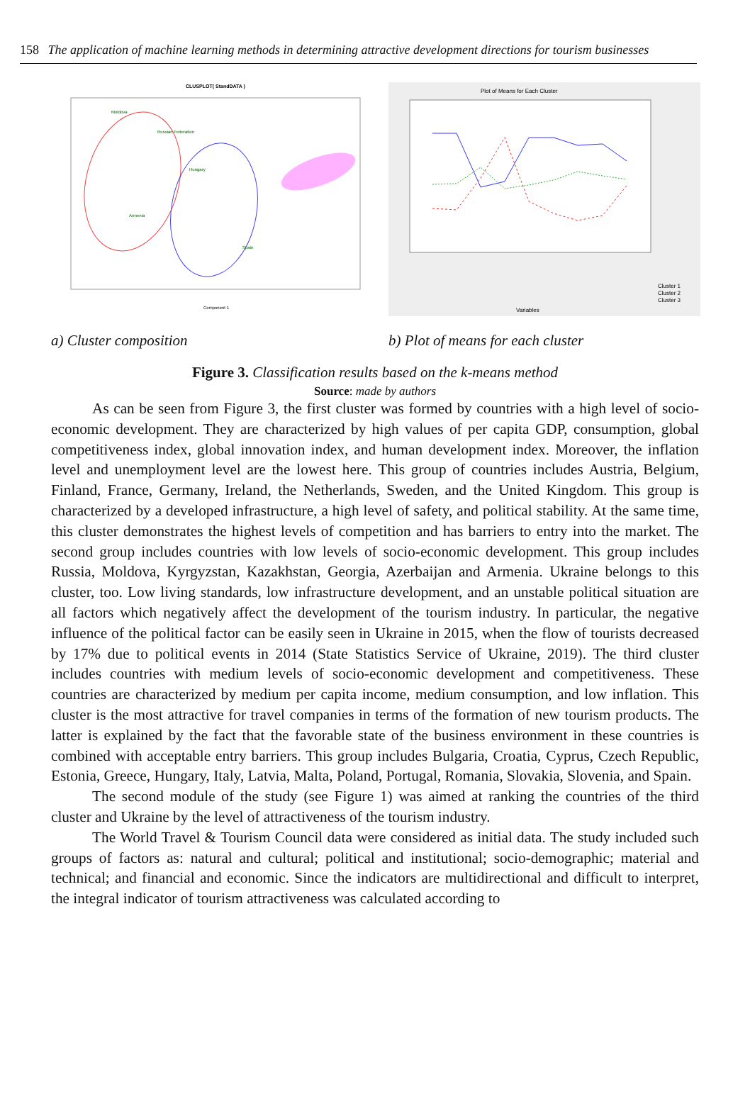158 The application of machine learning methods in determining attractive development directions for tourism businesses
CLUSPLOT( StandDATA )
Moldova
Russian Federation
Armenia
Hungary
Spain
Component 1
a) Cluster composition
Plot of Means for Each Cluster
Variables
Cluster 1
Cluster 2
Cluster 3
b) Plot of means for each cluster
Figure 3. Classification results based on the k-means method
Source: made by authors
As can be seen from Figure 3, the first cluster was formed by countries with a high level of socio-economic development. They are characterized by high values of per capita GDP, consumption, global competitiveness index, global innovation index, and human development index. Moreover, the inflation level and unemployment level are the lowest here. This group of countries includes Austria, Belgium, Finland, France, Germany, Ireland, the Netherlands, Sweden, and the United Kingdom. This group is characterized by a developed infrastructure, a high level of safety, and political stability. At the same time, this cluster demonstrates the highest levels of competition and has barriers to entry into the market. The second group includes countries with low levels of socio-economic development. This group includes Russia, Moldova, Kyrgyzstan, Kazakhstan, Georgia, Azerbaijan and Armenia. Ukraine belongs to this cluster, too. Low living standards, low infrastructure development, and an unstable political situation are all factors which negatively affect the development of the tourism industry. In particular, the negative influence of the political factor can be easily seen in Ukraine in 2015, when the flow of tourists decreased by 17% due to political events in 2014 (State Statistics Service of Ukraine, 2019). The third cluster includes countries with medium levels of socio-economic development and competitiveness. These countries are characterized by medium per capita income, medium consumption, and low inflation. This cluster is the most attractive for travel companies in terms of the formation of new tourism products. The latter is explained by the fact that the favorable state of the business environment in these countries is combined with acceptable entry barriers. This group includes Bulgaria, Croatia, Cyprus, Czech Republic, Estonia, Greece, Hungary, Italy, Latvia, Malta, Poland, Portugal, Romania, Slovakia, Slovenia, and Spain.
The second module of the study (see Figure 1) was aimed at ranking the countries of the third cluster and Ukraine by the level of attractiveness of the tourism industry.
The World Travel & Tourism Council data were considered as initial data. The study included such groups of factors as: natural and cultural; political and institutional; socio-demographic; material and technical; and financial and economic. Since the indicators are multidirectional and difficult to interpret, the integral indicator of tourism attractiveness was calculated according to